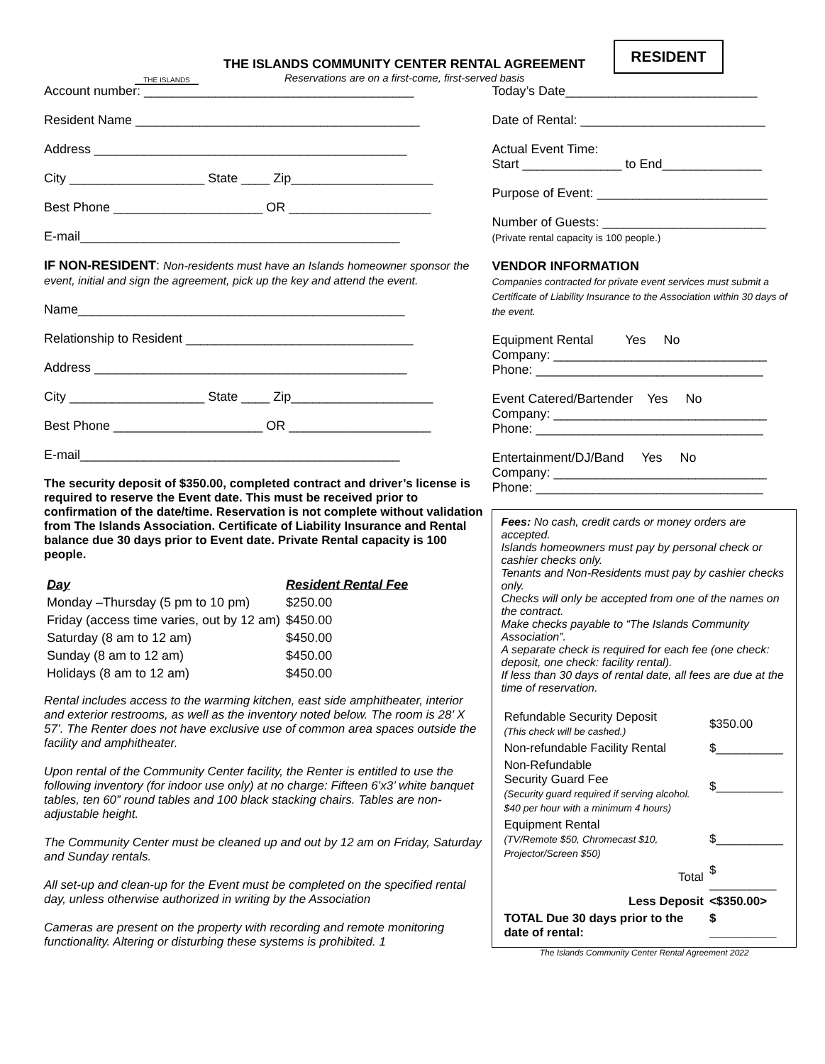THE ISLANDS
THE ISLANDS COMMUNITY CENTER RENTAL AGREEMENT
Reservations are on a first-come, first-served basis
RESIDENT
Account number: ______________________________________
Resident Name ________________________________________
Address ____________________________________________
City ___________________ State ____ Zip____________________
Best Phone _____________________ OR ____________________
E-mail_____________________________________________
IF NON-RESIDENT: Non-residents must have an Islands homeowner sponsor the event, initial and sign the agreement, pick up the key and attend the event.
Name______________________________________________
Relationship to Resident ________________________________
Address ____________________________________________
City ___________________ State ____ Zip____________________
Best Phone _____________________ OR ____________________
E-mail_____________________________________________
The security deposit of $350.00, completed contract and driver’s license is required to reserve the Event date. This must be received prior to confirmation of the date/time. Reservation is not complete without validation from The Islands Association. Certificate of Liability Insurance and Rental balance due 30 days prior to Event date. Private Rental capacity is 100 people.
| Day | Resident Rental Fee |
| --- | --- |
| Monday –Thursday (5 pm to 10 pm) | $250.00 |
| Friday (access time varies, out by 12 am) | $450.00 |
| Saturday (8 am to 12 am) | $450.00 |
| Sunday (8 am to 12 am) | $450.00 |
| Holidays (8 am to 12 am) | $450.00 |
Rental includes access to the warming kitchen, east side amphitheater, interior and exterior restrooms, as well as the inventory noted below. The room is 28’ X 57’. The Renter does not have exclusive use of common area spaces outside the facility and amphitheater.
Upon rental of the Community Center facility, the Renter is entitled to use the following inventory (for indoor use only) at no charge: Fifteen 6’x3’ white banquet tables, ten 60” round tables and 100 black stacking chairs. Tables are non-adjustable height.
The Community Center must be cleaned up and out by 12 am on Friday, Saturday and Sunday rentals.
All set-up and clean-up for the Event must be completed on the specified rental day, unless otherwise authorized in writing by the Association
Cameras are present on the property with recording and remote monitoring functionality. Altering or disturbing these systems is prohibited. 1
Today’s Date___________________________
Date of Rental: __________________________
Actual Event Time:
Start ______________ to End______________
Purpose of Event: ________________________
Number of Guests: _______________________
(Private rental capacity is 100 people.)
VENDOR INFORMATION
Companies contracted for private event services must submit a Certificate of Liability Insurance to the Association within 30 days of the event.
Equipment Rental Yes No
Company: ______________________________
Phone: ________________________________
Event Catered/Bartender Yes No
Company: ______________________________
Phone: ________________________________
Entertainment/DJ/Band Yes No
Company: ______________________________
Phone: ________________________________
Fees: No cash, credit cards or money orders are accepted.
Islands homeowners must pay by personal check or cashier checks only.
Tenants and Non-Residents must pay by cashier checks only.
Checks will only be accepted from one of the names on the contract.
Make checks payable to “The Islands Community Association”.
A separate check is required for each fee (one check: deposit, one check: facility rental).
If less than 30 days of rental date, all fees are due at the time of reservation.
| Refundable Security Deposit (This check will be cashed.) | $350.00 |
| Non-refundable Facility Rental | $__________ |
| Non-Refundable Security Guard Fee (Security guard required if serving alcohol. $40 per hour with a minimum 4 hours) | $__________ |
| Equipment Rental (TV/Remote $50, Chromecast $10, Projector/Screen $50) | $__________ |
| Total | $ __________ |
| Less Deposit | <$350.00> |
| TOTAL Due 30 days prior to the date of rental: | $ __________ |
The Islands Community Center Rental Agreement 2022